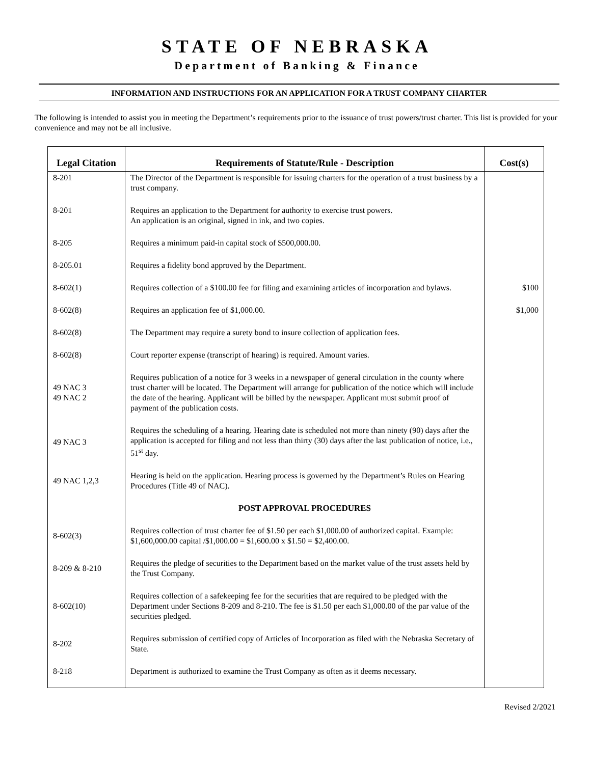STATE OF NEBRASKA
Department of Banking & Finance
INFORMATION AND INSTRUCTIONS FOR AN APPLICATION FOR A TRUST COMPANY CHARTER
The following is intended to assist you in meeting the Department’s requirements prior to the issuance of trust powers/trust charter. This list is provided for your convenience and may not be all inclusive.
| Legal Citation | Requirements of Statute/Rule - Description | Cost(s) |
| --- | --- | --- |
| 8-201 | The Director of the Department is responsible for issuing charters for the operation of a trust business by a trust company. | |
| 8-201 | Requires an application to the Department for authority to exercise trust powers. An application is an original, signed in ink, and two copies. | |
| 8-205 | Requires a minimum paid-in capital stock of $500,000.00. | |
| 8-205.01 | Requires a fidelity bond approved by the Department. | |
| 8-602(1) | Requires collection of a $100.00 fee for filing and examining articles of incorporation and bylaws. | $100 |
| 8-602(8) | Requires an application fee of $1,000.00. | $1,000 |
| 8-602(8) | The Department may require a surety bond to insure collection of application fees. | |
| 8-602(8) | Court reporter expense (transcript of hearing) is required. Amount varies. | |
| 49 NAC 3 49 NAC 2 | Requires publication of a notice for 3 weeks in a newspaper of general circulation in the county where trust charter will be located. The Department will arrange for publication of the notice which will include the date of the hearing. Applicant will be billed by the newspaper. Applicant must submit proof of payment of the publication costs. | |
| 49 NAC 3 | Requires the scheduling of a hearing. Hearing date is scheduled not more than ninety (90) days after the application is accepted for filing and not less than thirty (30) days after the last publication of notice, i.e., 51<sup>st</sup> day. | |
| 49 NAC 1,2,3 | Hearing is held on the application. Hearing process is governed by the Department’s Rules on Hearing Procedures (Title 49 of NAC). | |
| | POST APPROVAL PROCEDURES | |
| 8-602(3) | Requires collection of trust charter fee of $1.50 per each $1,000.00 of authorized capital. Example: $1,600,000.00 capital /$1,000.00 = $1,600.00 x $1.50 = $2,400.00. | |
| 8-209 & 8-210 | Requires the pledge of securities to the Department based on the market value of the trust assets held by the Trust Company. | |
| 8-602(10) | Requires collection of a safekeeping fee for the securities that are required to be pledged with the Department under Sections 8-209 and 8-210. The fee is $1.50 per each $1,000.00 of the par value of the securities pledged. | |
| 8-202 | Requires submission of certified copy of Articles of Incorporation as filed with the Nebraska Secretary of State. | |
| 8-218 | Department is authorized to examine the Trust Company as often as it deems necessary. | |
Revised 2/2021